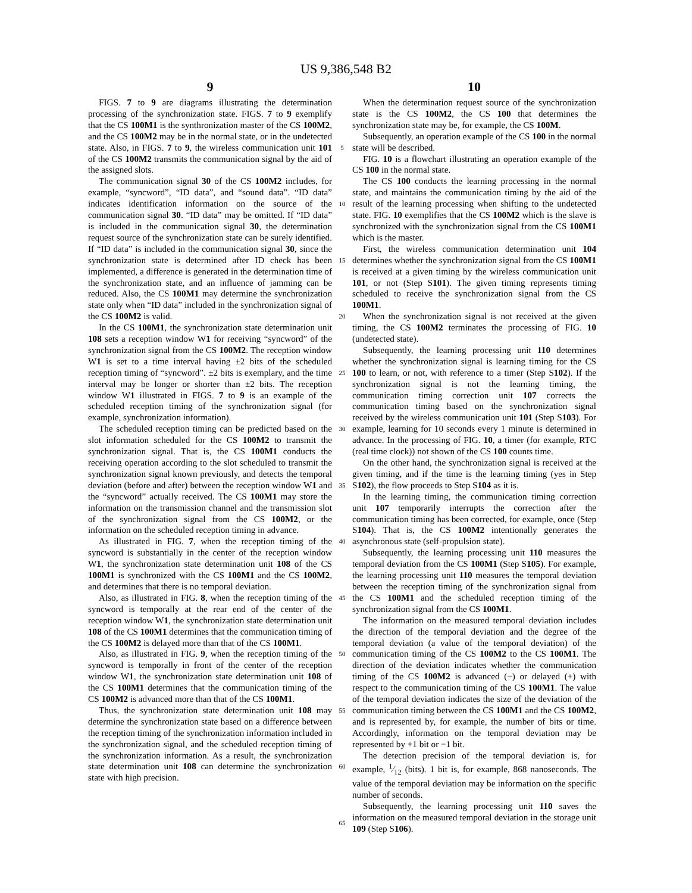US 9,386,548 B2
9
FIGS. 7 to 9 are diagrams illustrating the determination processing of the synchronization state. FIGS. 7 to 9 exemplify that the CS 100M1 is the synthronization master of the CS 100M2, and the CS 100M2 may be in the normal state, or in the undetected state. Also, in FIGS. 7 to 9, the wireless communication unit 101 of the CS 100M2 transmits the communication signal by the aid of the assigned slots.
The communication signal 30 of the CS 100M2 includes, for example, “syncword”, “ID data”, and “sound data”. “ID data” indicates identification information on the source of the communication signal 30. “ID data” may be omitted. If “ID data” is included in the communication signal 30, the determination request source of the synchronization state can be surely identified. If “ID data” is included in the communication signal 30, since the synchronization state is determined after ID check has been implemented, a difference is generated in the determination time of the synchronization state, and an influence of jamming can be reduced. Also, the CS 100M1 may determine the synchronization state only when “ID data” included in the synchronization signal of the CS 100M2 is valid.
In the CS 100M1, the synchronization state determination unit 108 sets a reception window W1 for receiving “syncword” of the synchronization signal from the CS 100M2. The reception window W1 is set to a time interval having ±2 bits of the scheduled reception timing of “syncword”. ±2 bits is exemplary, and the time interval may be longer or shorter than ±2 bits. The reception window W1 illustrated in FIGS. 7 to 9 is an example of the scheduled reception timing of the synchronization signal (for example, synchronization information).
The scheduled reception timing can be predicted based on the slot information scheduled for the CS 100M2 to transmit the synchronization signal. That is, the CS 100M1 conducts the receiving operation according to the slot scheduled to transmit the synchronization signal known previously, and detects the temporal deviation (before and after) between the reception window W1 and the “syncword” actually received. The CS 100M1 may store the information on the transmission channel and the transmission slot of the synchronization signal from the CS 100M2, or the information on the scheduled reception timing in advance.
As illustrated in FIG. 7, when the reception timing of the syncword is substantially in the center of the reception window W1, the synchronization state determination unit 108 of the CS 100M1 is synchronized with the CS 100M1 and the CS 100M2, and determines that there is no temporal deviation.
Also, as illustrated in FIG. 8, when the reception timing of the syncword is temporally at the rear end of the center of the reception window W1, the synchronization state determination unit 108 of the CS 100M1 determines that the communication timing of the CS 100M2 is delayed more than that of the CS 100M1.
Also, as illustrated in FIG. 9, when the reception timing of the syncword is temporally in front of the center of the reception window W1, the synchronization state determination unit 108 of the CS 100M1 determines that the communication timing of the CS 100M2 is advanced more than that of the CS 100M1.
Thus, the synchronization state determination unit 108 may determine the synchronization state based on a difference between the reception timing of the synchronization information included in the synchronization signal, and the scheduled reception timing of the synchronization information. As a result, the synchronization state determination unit 108 can determine the synchronization state with high precision.
5
10
15
20
25
30
35
40
45
50
55
60
65
10
When the determination request source of the synchronization state is the CS 100M2, the CS 100 that determines the synchronization state may be, for example, the CS 100M.
Subsequently, an operation example of the CS 100 in the normal state will be described.
FIG. 10 is a flowchart illustrating an operation example of the CS 100 in the normal state.
The CS 100 conducts the learning processing in the normal state, and maintains the communication timing by the aid of the result of the learning processing when shifting to the undetected state. FIG. 10 exemplifies that the CS 100M2 which is the slave is synchronized with the synchronization signal from the CS 100M1 which is the master.
First, the wireless communication determination unit 104 determines whether the synchronization signal from the CS 100M1 is received at a given timing by the wireless communication unit 101, or not (Step S101). The given timing represents timing scheduled to receive the synchronization signal from the CS 100M1.
When the synchronization signal is not received at the given timing, the CS 100M2 terminates the processing of FIG. 10 (undetected state).
Subsequently, the learning processing unit 110 determines whether the synchronization signal is learning timing for the CS 100 to learn, or not, with reference to a timer (Step S102). If the synchronization signal is not the learning timing, the communication timing correction unit 107 corrects the communication timing based on the synchronization signal received by the wireless communication unit 101 (Step S103). For example, learning for 10 seconds every 1 minute is determined in advance. In the processing of FIG. 10, a timer (for example, RTC (real time clock)) not shown of the CS 100 counts time.
On the other hand, the synchronization signal is received at the given timing, and if the time is the learning timing (yes in Step S102), the flow proceeds to Step S104 as it is.
In the learning timing, the communication timing correction unit 107 temporarily interrupts the correction after the communication timing has been corrected, for example, once (Step S104). That is, the CS 100M2 intentionally generates the asynchronous state (self-propulsion state).
Subsequently, the learning processing unit 110 measures the temporal deviation from the CS 100M1 (Step S105). For example, the learning processing unit 110 measures the temporal deviation between the reception timing of the synchronization signal from the CS 100M1 and the scheduled reception timing of the synchronization signal from the CS 100M1.
The information on the measured temporal deviation includes the direction of the temporal deviation and the degree of the temporal deviation (a value of the temporal deviation) of the communication timing of the CS 100M2 to the CS 100M1. The direction of the deviation indicates whether the communication timing of the CS 100M2 is advanced (−) or delayed (+) with respect to the communication timing of the CS 100M1. The value of the temporal deviation indicates the size of the deviation of the communication timing between the CS 100M1 and the CS 100M2, and is represented by, for example, the number of bits or time. Accordingly, information on the temporal deviation may be represented by +1 bit or −1 bit.
The detection precision of the temporal deviation is, for example, 1⁄12 (bits). 1 bit is, for example, 868 nanoseconds. The value of the temporal deviation may be information on the specific number of seconds.
Subsequently, the learning processing unit 110 saves the information on the measured temporal deviation in the storage unit 109 (Step S106).